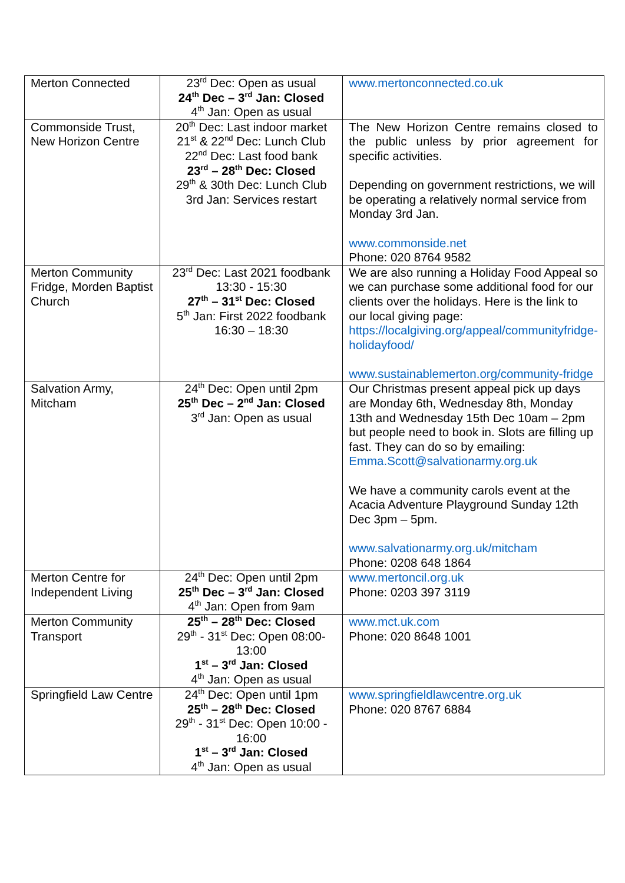| Merton Connected | 23<sup>rd</sup> Dec: Open as usual 24<sup>th</sup> Dec – 3<sup>rd</sup> Jan: Closed 4<sup>th</sup> Jan: Open as usual | www.mertonconnected.co.uk |
| Commonside Trust, New Horizon Centre | 20<sup>th</sup> Dec: Last indoor market 21<sup>st</sup> & 22<sup>nd</sup> Dec: Lunch Club 22<sup>nd</sup> Dec: Last food bank 23<sup>rd</sup> – 28<sup>th</sup> Dec: Closed 29<sup>th</sup> & 30th Dec: Lunch Club 3rd Jan: Services restart | The New Horizon Centre remains closed to the public unless by prior agreement for specific activities. Depending on government restrictions, we will be operating a relatively normal service from Monday 3rd Jan. www.commonside.net Phone: 020 8764 9582 |
| Merton Community Fridge, Morden Baptist Church | 23<sup>rd</sup> Dec: Last 2021 foodbank 13:30 - 15:30 27<sup>th</sup> – 31<sup>st</sup> Dec: Closed 5<sup>th</sup> Jan: First 2022 foodbank 16:30 – 18:30 | We are also running a Holiday Food Appeal so we can purchase some additional food for our clients over the holidays. Here is the link to our local giving page: https://localgiving.org/appeal/communityfridge-holidayfood/ www.sustainablemerton.org/community-fridge |
| Salvation Army, Mitcham | 24<sup>th</sup> Dec: Open until 2pm 25<sup>th</sup> Dec – 2<sup>nd</sup> Jan: Closed 3<sup>rd</sup> Jan: Open as usual | Our Christmas present appeal pick up days are Monday 6th, Wednesday 8th, Monday 13th and Wednesday 15th Dec 10am – 2pm but people need to book in. Slots are filling up fast. They can do so by emailing: Emma.Scott@salvationarmy.org.uk We have a community carols event at the Acacia Adventure Playground Sunday 12th Dec 3pm – 5pm. www.salvationarmy.org.uk/mitcham Phone: 0208 648 1864 |
| Merton Centre for Independent Living | 24<sup>th</sup> Dec: Open until 2pm 25<sup>th</sup> Dec – 3<sup>rd</sup> Jan: Closed 4<sup>th</sup> Jan: Open from 9am | www.mertoncil.org.uk Phone: 0203 397 3119 |
| Merton Community Transport | 25<sup>th</sup> – 28<sup>th</sup> Dec: Closed 29<sup>th</sup> - 31<sup>st</sup> Dec: Open 08:00-13:00 1<sup>st</sup> – 3<sup>rd</sup> Jan: Closed 4<sup>th</sup> Jan: Open as usual | www.mct.uk.com Phone: 020 8648 1001 |
| Springfield Law Centre | 24<sup>th</sup> Dec: Open until 1pm 25<sup>th</sup> – 28<sup>th</sup> Dec: Closed 29<sup>th</sup> - 31<sup>st</sup> Dec: Open 10:00 - 16:00 1<sup>st</sup> – 3<sup>rd</sup> Jan: Closed 4<sup>th</sup> Jan: Open as usual | www.springfieldlawcentre.org.uk Phone: 020 8767 6884 |